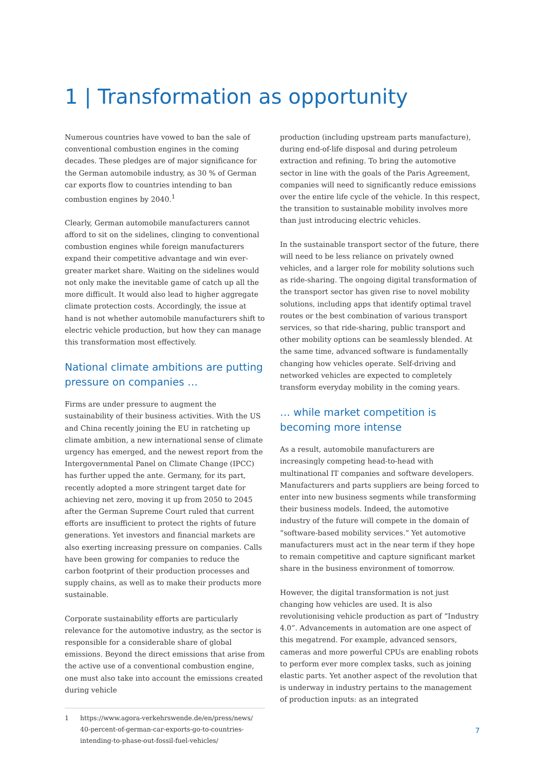1 | Transformation as opportunity
Numerous countries have vowed to ban the sale of conventional combustion engines in the coming decades. These pledges are of major significance for the German automobile industry, as 30 % of German car exports flow to countries intending to ban combustion engines by 2040.<sup>1</sup>
Clearly, German automobile manufacturers cannot afford to sit on the sidelines, clinging to conventional combustion engines while foreign manufacturers expand their competitive advantage and win ever-greater market share. Waiting on the sidelines would not only make the inevitable game of catch up all the more difficult. It would also lead to higher aggregate climate protection costs. Accordingly, the issue at hand is not whether automobile manufacturers shift to electric vehicle production, but how they can manage this transformation most effectively.
National climate ambitions are putting pressure on companies …
Firms are under pressure to augment the sustainability of their business activities. With the US and China recently joining the EU in ratcheting up climate ambition, a new international sense of climate urgency has emerged, and the newest report from the Intergovernmental Panel on Climate Change (IPCC) has further upped the ante. Germany, for its part, recently adopted a more stringent target date for achieving net zero, moving it up from 2050 to 2045 after the German Supreme Court ruled that current efforts are insufficient to protect the rights of future generations. Yet investors and financial markets are also exerting increasing pressure on companies. Calls have been growing for companies to reduce the carbon footprint of their production processes and supply chains, as well as to make their products more sustainable.
Corporate sustainability efforts are particularly relevance for the automotive industry, as the sector is responsible for a considerable share of global emissions. Beyond the direct emissions that arise from the active use of a conventional combustion engine, one must also take into account the emissions created during vehicle
1 https://www.agora-verkehrswende.de/en/press/news/ 40-percent-of-german-car-exports-go-to-countries-intending-to-phase-out-fossil-fuel-vehicles/
production (including upstream parts manufacture), during end-of-life disposal and during petroleum extraction and refining. To bring the automotive sector in line with the goals of the Paris Agreement, companies will need to significantly reduce emissions over the entire life cycle of the vehicle. In this respect, the transition to sustainable mobility involves more than just introducing electric vehicles.
In the sustainable transport sector of the future, there will need to be less reliance on privately owned vehicles, and a larger role for mobility solutions such as ride-sharing. The ongoing digital transformation of the transport sector has given rise to novel mobility solutions, including apps that identify optimal travel routes or the best combination of various transport services, so that ride-sharing, public transport and other mobility options can be seamlessly blended. At the same time, advanced software is fundamentally changing how vehicles operate. Self-driving and networked vehicles are expected to completely transform everyday mobility in the coming years.
… while market competition is becoming more intense
As a result, automobile manufacturers are increasingly competing head-to-head with multinational IT companies and software developers. Manufacturers and parts suppliers are being forced to enter into new business segments while transforming their business models. Indeed, the automotive industry of the future will compete in the domain of “software-based mobility services.” Yet automotive manufacturers must act in the near term if they hope to remain competitive and capture significant market share in the business environment of tomorrow.
However, the digital transformation is not just changing how vehicles are used. It is also revolutionising vehicle production as part of “Industry 4.0”. Advancements in automation are one aspect of this megatrend. For example, advanced sensors, cameras and more powerful CPUs are enabling robots to perform ever more complex tasks, such as joining elastic parts. Yet another aspect of the revolution that is underway in industry pertains to the management of production inputs: as an integrated
7